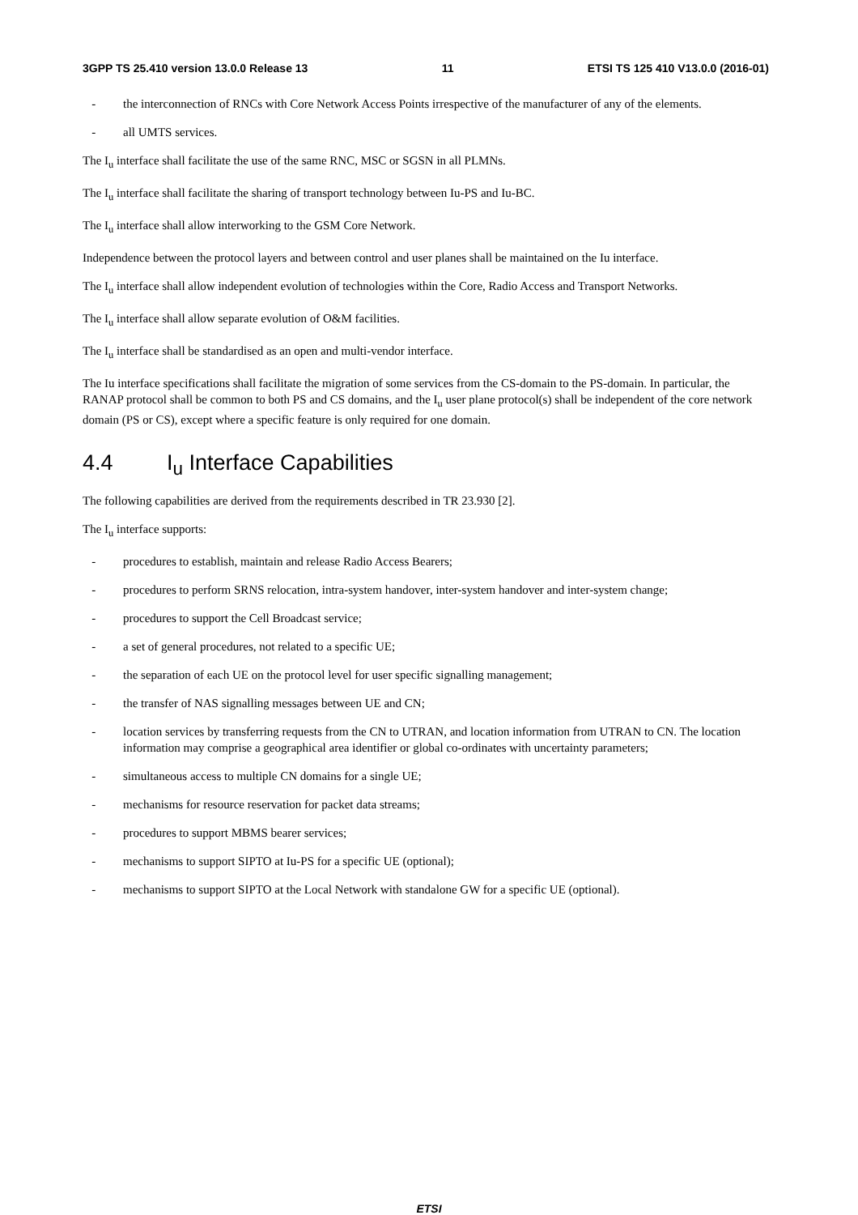3GPP TS 25.410 version 13.0.0 Release 13 11 ETSI TS 125 410 V13.0.0 (2016-01)
- the interconnection of RNCs with Core Network Access Points irrespective of the manufacturer of any of the elements.
- all UMTS services.
The I<sub>u</sub> interface shall facilitate the use of the same RNC, MSC or SGSN in all PLMNs.
The I<sub>u</sub> interface shall facilitate the sharing of transport technology between Iu-PS and Iu-BC.
The I<sub>u</sub> interface shall allow interworking to the GSM Core Network.
Independence between the protocol layers and between control and user planes shall be maintained on the Iu interface.
The I<sub>u</sub> interface shall allow independent evolution of technologies within the Core, Radio Access and Transport Networks.
The I<sub>u</sub> interface shall allow separate evolution of O&M facilities.
The I<sub>u</sub> interface shall be standardised as an open and multi-vendor interface.
The Iu interface specifications shall facilitate the migration of some services from the CS-domain to the PS-domain. In particular, the RANAP protocol shall be common to both PS and CS domains, and the I<sub>u</sub> user plane protocol(s) shall be independent of the core network domain (PS or CS), except where a specific feature is only required for one domain.
4.4 I<sub>u</sub> Interface Capabilities
The following capabilities are derived from the requirements described in TR 23.930 [2].
The I<sub>u</sub> interface supports:
- procedures to establish, maintain and release Radio Access Bearers;
- procedures to perform SRNS relocation, intra-system handover, inter-system handover and inter-system change;
- procedures to support the Cell Broadcast service;
- a set of general procedures, not related to a specific UE;
- the separation of each UE on the protocol level for user specific signalling management;
- the transfer of NAS signalling messages between UE and CN;
- location services by transferring requests from the CN to UTRAN, and location information from UTRAN to CN. The location information may comprise a geographical area identifier or global co-ordinates with uncertainty parameters;
- simultaneous access to multiple CN domains for a single UE;
- mechanisms for resource reservation for packet data streams;
- procedures to support MBMS bearer services;
- mechanisms to support SIPTO at Iu-PS for a specific UE (optional);
- mechanisms to support SIPTO at the Local Network with standalone GW for a specific UE (optional).
ETSI